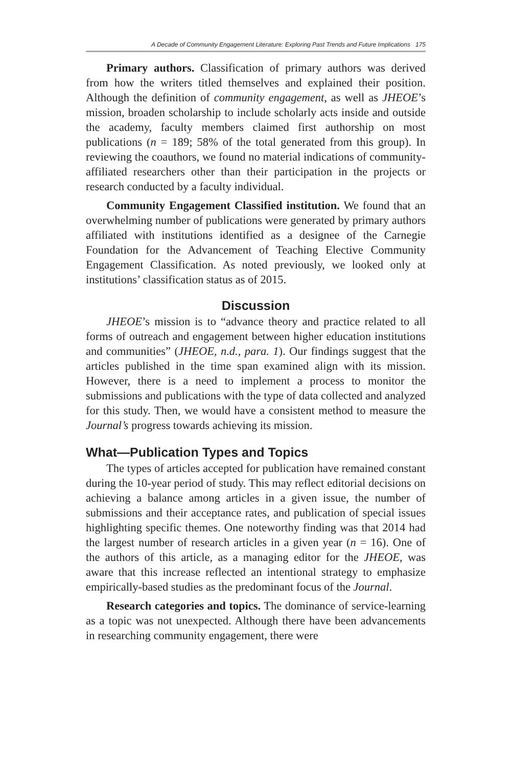A Decade of Community Engagement Literature: Exploring Past Trends and Future Implications 175
Primary authors. Classification of primary authors was derived from how the writers titled themselves and explained their position. Although the definition of community engagement, as well as JHEOE’s mission, broaden scholarship to include scholarly acts inside and outside the academy, faculty members claimed first authorship on most publications (n = 189; 58% of the total generated from this group). In reviewing the coauthors, we found no material indications of community-affiliated researchers other than their participation in the projects or research conducted by a faculty individual.
Community Engagement Classified institution. We found that an overwhelming number of publications were generated by primary authors affiliated with institutions identified as a designee of the Carnegie Foundation for the Advancement of Teaching Elective Community Engagement Classification. As noted previously, we looked only at institutions’ classification status as of 2015.
Discussion
JHEOE’s mission is to “advance theory and practice related to all forms of outreach and engagement between higher education institutions and communities” (JHEOE, n.d., para. 1). Our findings suggest that the articles published in the time span examined align with its mission. However, there is a need to implement a process to monitor the submissions and publications with the type of data collected and analyzed for this study. Then, we would have a consistent method to measure the Journal’s progress towards achieving its mission.
What—Publication Types and Topics
The types of articles accepted for publication have remained constant during the 10-year period of study. This may reflect editorial decisions on achieving a balance among articles in a given issue, the number of submissions and their acceptance rates, and publication of special issues highlighting specific themes. One noteworthy finding was that 2014 had the largest number of research articles in a given year (n = 16). One of the authors of this article, as a managing editor for the JHEOE, was aware that this increase reflected an intentional strategy to emphasize empirically-based studies as the predominant focus of the Journal.
Research categories and topics. The dominance of service-learning as a topic was not unexpected. Although there have been advancements in researching community engagement, there were